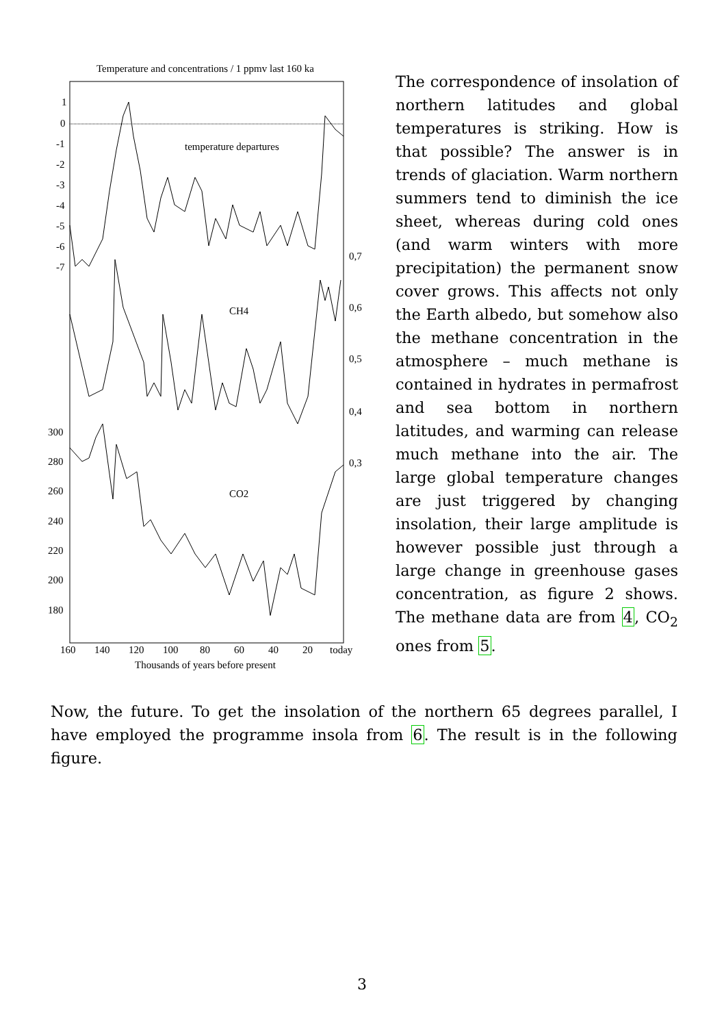Temperature and concentrations / 1 ppmv last 160 ka
1
0
-1
-2
-3
-4
-5
-6
-7
temperature departures
0,7
0,6
0,5
0,4
0,3
CH4
300
280
260
240
220
200
180
CO2
160
140
120
100
80
60
40
20
today
Thousands of years before present
The correspondence of insolation of northern latitudes and global temperatures is striking. How is that possible? The answer is in trends of glaciation. Warm northern summers tend to diminish the ice sheet, whereas during cold ones (and warm winters with more precipitation) the permanent snow cover grows. This affects not only the Earth albedo, but somehow also the methane concentration in the atmosphere – much methane is contained in hydrates in permafrost and sea bottom in northern latitudes, and warming can release much methane into the air. The large global temperature changes are just triggered by changing insolation, their large amplitude is however possible just through a large change in greenhouse gases concentration, as figure 2 shows. The methane data are from 4, CO<sub>2</sub> ones from 5.
Now, the future. To get the insolation of the northern 65 degrees parallel, I have employed the programme insola from 6. The result is in the following figure.
3